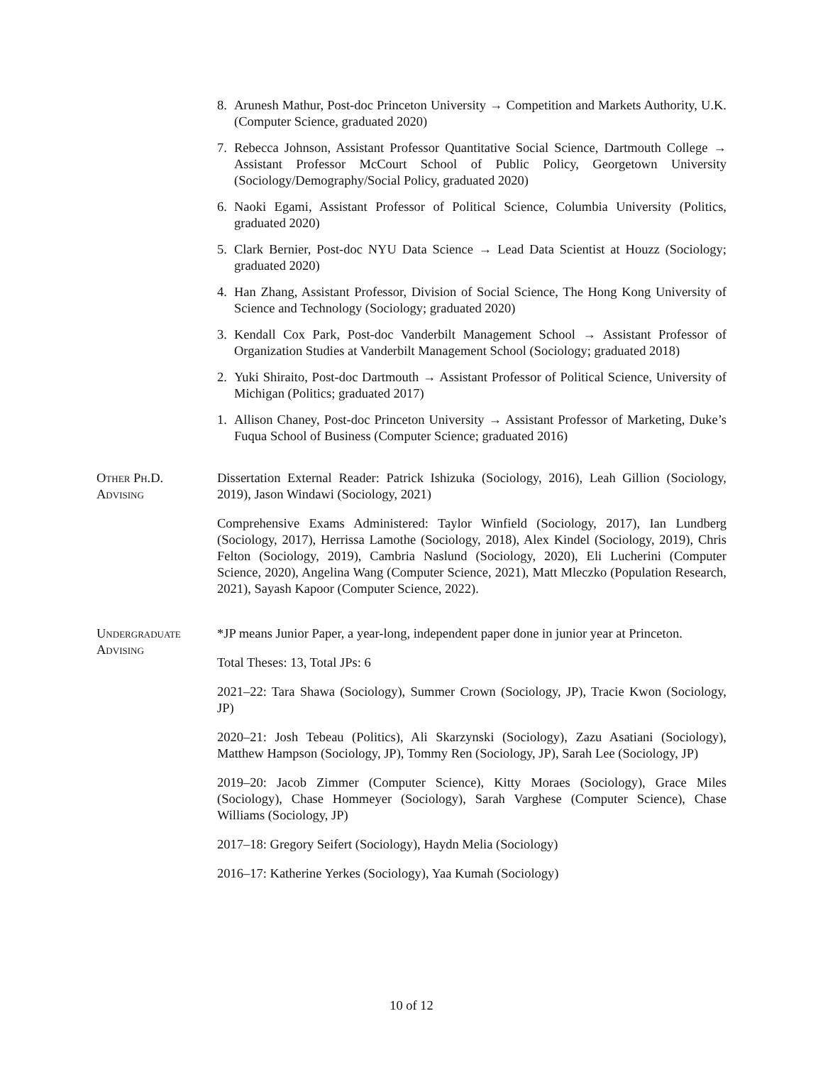8. Arunesh Mathur, Post-doc Princeton University → Competition and Markets Authority, U.K. (Computer Science, graduated 2020)
7. Rebecca Johnson, Assistant Professor Quantitative Social Science, Dartmouth College → Assistant Professor McCourt School of Public Policy, Georgetown University (Sociology/Demography/Social Policy, graduated 2020)
6. Naoki Egami, Assistant Professor of Political Science, Columbia University (Politics, graduated 2020)
5. Clark Bernier, Post-doc NYU Data Science → Lead Data Scientist at Houzz (Sociology; graduated 2020)
4. Han Zhang, Assistant Professor, Division of Social Science, The Hong Kong University of Science and Technology (Sociology; graduated 2020)
3. Kendall Cox Park, Post-doc Vanderbilt Management School → Assistant Professor of Organization Studies at Vanderbilt Management School (Sociology; graduated 2018)
2. Yuki Shiraito, Post-doc Dartmouth → Assistant Professor of Political Science, University of Michigan (Politics; graduated 2017)
1. Allison Chaney, Post-doc Princeton University → Assistant Professor of Marketing, Duke’s Fuqua School of Business (Computer Science; graduated 2016)
Other Ph.D.
Advising
Dissertation External Reader: Patrick Ishizuka (Sociology, 2016), Leah Gillion (Sociology, 2019), Jason Windawi (Sociology, 2021)
Comprehensive Exams Administered: Taylor Winfield (Sociology, 2017), Ian Lundberg (Sociology, 2017), Herrissa Lamothe (Sociology, 2018), Alex Kindel (Sociology, 2019), Chris Felton (Sociology, 2019), Cambria Naslund (Sociology, 2020), Eli Lucherini (Computer Science, 2020), Angelina Wang (Computer Science, 2021), Matt Mleczko (Population Research, 2021), Sayash Kapoor (Computer Science, 2022).
Undergraduate
Advising
*JP means Junior Paper, a year-long, independent paper done in junior year at Princeton.
Total Theses: 13, Total JPs: 6
2021–22: Tara Shawa (Sociology), Summer Crown (Sociology, JP), Tracie Kwon (Sociology, JP)
2020–21: Josh Tebeau (Politics), Ali Skarzynski (Sociology), Zazu Asatiani (Sociology), Matthew Hampson (Sociology, JP), Tommy Ren (Sociology, JP), Sarah Lee (Sociology, JP)
2019–20: Jacob Zimmer (Computer Science), Kitty Moraes (Sociology), Grace Miles (Sociology), Chase Hommeyer (Sociology), Sarah Varghese (Computer Science), Chase Williams (Sociology, JP)
2017–18: Gregory Seifert (Sociology), Haydn Melia (Sociology)
2016–17: Katherine Yerkes (Sociology), Yaa Kumah (Sociology)
10 of 12